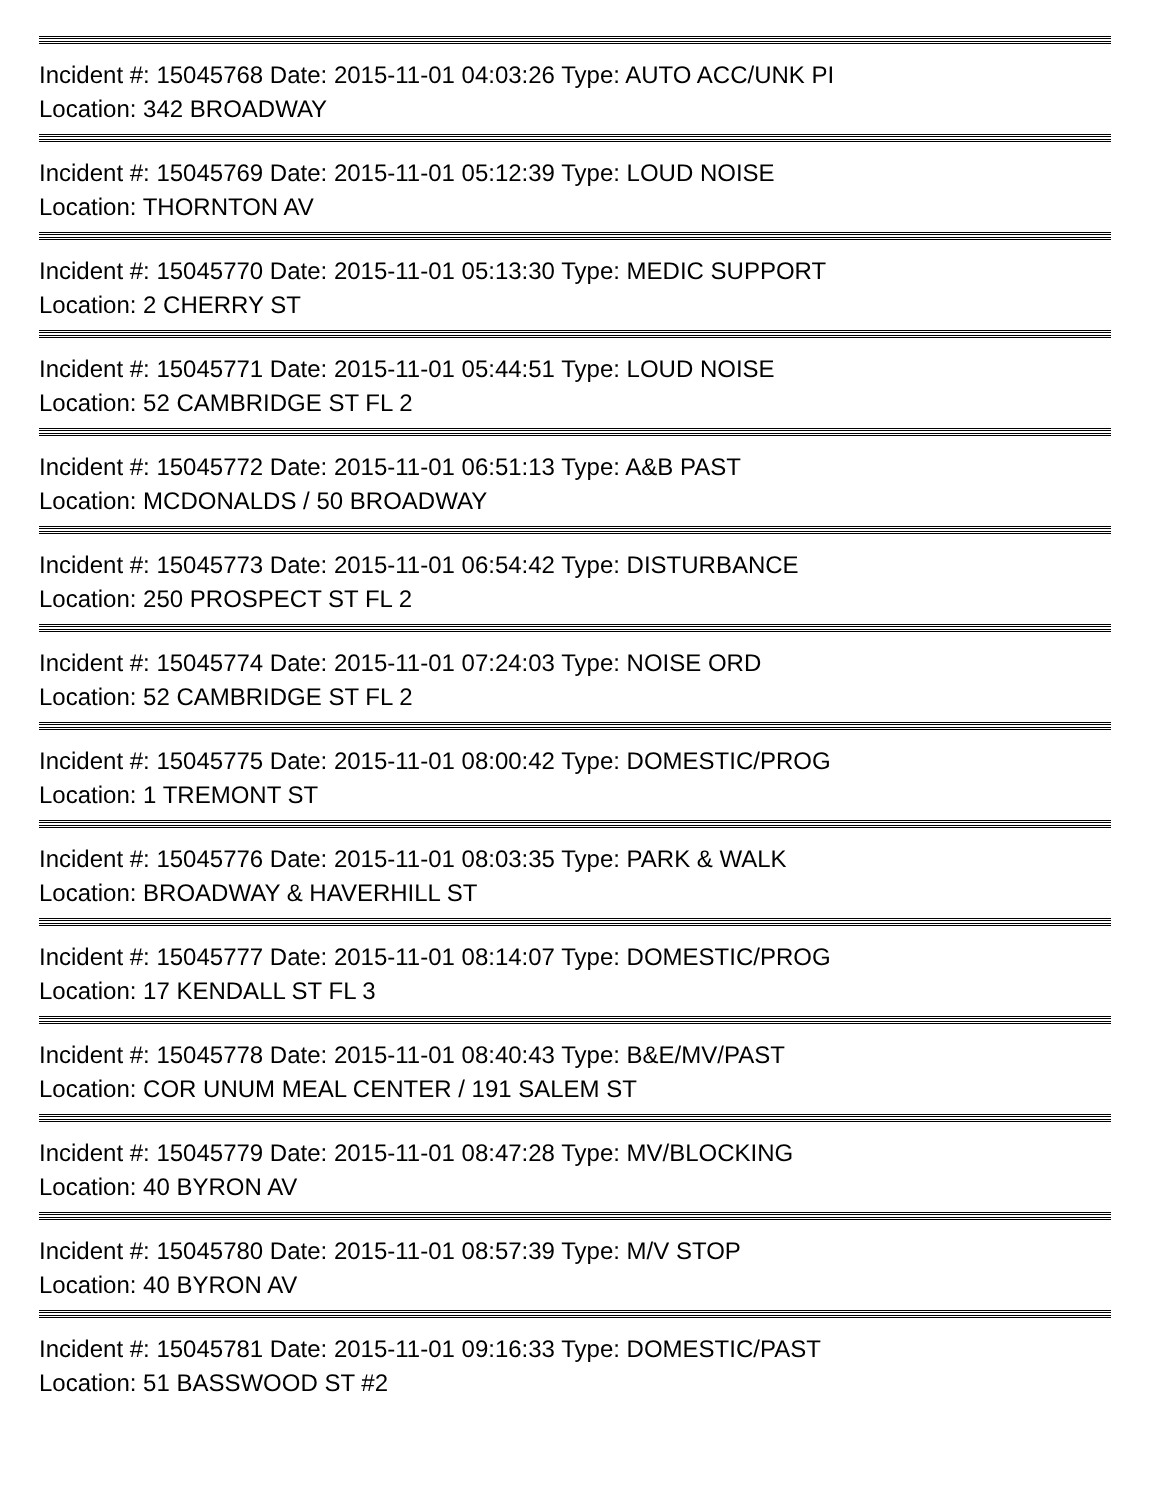Incident #: 15045768 Date: 2015-11-01 04:03:26 Type: AUTO ACC/UNK PI
Location: 342 BROADWAY
Incident #: 15045769 Date: 2015-11-01 05:12:39 Type: LOUD NOISE
Location: THORNTON AV
Incident #: 15045770 Date: 2015-11-01 05:13:30 Type: MEDIC SUPPORT
Location: 2 CHERRY ST
Incident #: 15045771 Date: 2015-11-01 05:44:51 Type: LOUD NOISE
Location: 52 CAMBRIDGE ST FL 2
Incident #: 15045772 Date: 2015-11-01 06:51:13 Type: A&B PAST
Location: MCDONALDS / 50 BROADWAY
Incident #: 15045773 Date: 2015-11-01 06:54:42 Type: DISTURBANCE
Location: 250 PROSPECT ST FL 2
Incident #: 15045774 Date: 2015-11-01 07:24:03 Type: NOISE ORD
Location: 52 CAMBRIDGE ST FL 2
Incident #: 15045775 Date: 2015-11-01 08:00:42 Type: DOMESTIC/PROG
Location: 1 TREMONT ST
Incident #: 15045776 Date: 2015-11-01 08:03:35 Type: PARK & WALK
Location: BROADWAY & HAVERHILL ST
Incident #: 15045777 Date: 2015-11-01 08:14:07 Type: DOMESTIC/PROG
Location: 17 KENDALL ST FL 3
Incident #: 15045778 Date: 2015-11-01 08:40:43 Type: B&E/MV/PAST
Location: COR UNUM MEAL CENTER / 191 SALEM ST
Incident #: 15045779 Date: 2015-11-01 08:47:28 Type: MV/BLOCKING
Location: 40 BYRON AV
Incident #: 15045780 Date: 2015-11-01 08:57:39 Type: M/V STOP
Location: 40 BYRON AV
Incident #: 15045781 Date: 2015-11-01 09:16:33 Type: DOMESTIC/PAST
Location: 51 BASSWOOD ST #2